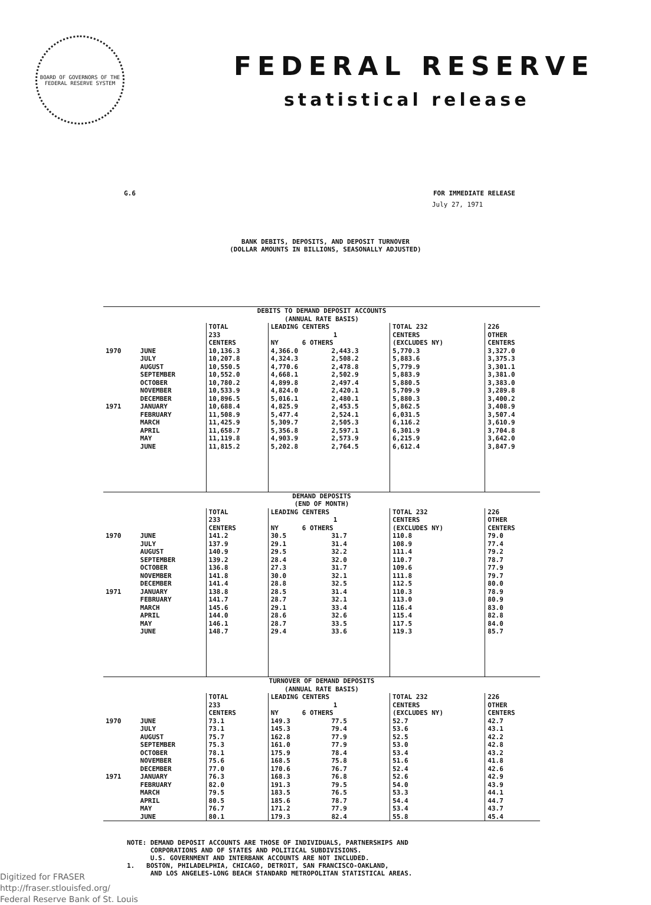BOARD OF GOVERNORS OF THE FEDERAL RESERVE SYSTEM
FEDERAL RESERVE
statistical release
G.6 FOR IMMEDIATE RELEASE
July 27, 1971
BANK DEBITS, DEPOSITS, AND DEPOSIT TURNOVER
(DOLLAR AMOUNTS IN BILLIONS, SEASONALLY ADJUSTED)
| DEBITS TO DEMAND DEPOSIT ACCOUNTS (ANNUAL RATE BASIS) | | | | | | |
| | | TOTAL 233 CENTERS | LEADING CENTERS 1 NY 6 OTHERS | | TOTAL 232 CENTERS (EXCLUDES NY) | 226 OTHER CENTERS |
| 1970 | JUNE | 10,136.3 | 4,366.0 | 2,443.3 | 5,770.3 | 3,327.0 |
| | JULY | 10,207.8 | 4,324.3 | 2,508.2 | 5,883.6 | 3,375.3 |
| | AUGUST | 10,550.5 | 4,770.6 | 2,478.8 | 5,779.9 | 3,301.1 |
| | SEPTEMBER | 10,552.0 | 4,668.1 | 2,502.9 | 5,883.9 | 3,381.0 |
| | OCTOBER | 10,780.2 | 4,899.8 | 2,497.4 | 5,880.5 | 3,383.0 |
| | NOVEMBER | 10,533.9 | 4,824.0 | 2,420.1 | 5,709.9 | 3,289.8 |
| | DECEMBER | 10,896.5 | 5,016.1 | 2,480.1 | 5,880.3 | 3,400.2 |
| 1971 | JANUARY | 10,688.4 | 4,825.9 | 2,453.5 | 5,862.5 | 3,408.9 |
| | FEBRUARY | 11,508.9 | 5,477.4 | 2,524.1 | 6,031.5 | 3,507.4 |
| | MARCH | 11,425.9 | 5,309.7 | 2,505.3 | 6,116.2 | 3,610.9 |
| | APRIL | 11,658.7 | 5,356.8 | 2,597.1 | 6,301.9 | 3,704.8 |
| | MAY | 11,119.8 | 4,903.9 | 2,573.9 | 6,215.9 | 3,642.0 |
| | JUNE | 11,815.2 | 5,202.8 | 2,764.5 | 6,612.4 | 3,847.9 |
| DEMAND DEPOSITS (END OF MONTH) | | | | | | |
| | | TOTAL 233 CENTERS | LEADING CENTERS 1 NY 6 OTHERS | | TOTAL 232 CENTERS (EXCLUDES NY) | 226 OTHER CENTERS |
| 1970 | JUNE | 141.2 | 30.5 | 31.7 | 110.8 | 79.0 |
| | JULY | 137.9 | 29.1 | 31.4 | 108.9 | 77.4 |
| | AUGUST | 140.9 | 29.5 | 32.2 | 111.4 | 79.2 |
| | SEPTEMBER | 139.2 | 28.4 | 32.0 | 110.7 | 78.7 |
| | OCTOBER | 136.8 | 27.3 | 31.7 | 109.6 | 77.9 |
| | NOVEMBER | 141.8 | 30.0 | 32.1 | 111.8 | 79.7 |
| | DECEMBER | 141.4 | 28.8 | 32.5 | 112.5 | 80.0 |
| 1971 | JANUARY | 138.8 | 28.5 | 31.4 | 110.3 | 78.9 |
| | FEBRUARY | 141.7 | 28.7 | 32.1 | 113.0 | 80.9 |
| | MARCH | 145.6 | 29.1 | 33.4 | 116.4 | 83.0 |
| | APRIL | 144.0 | 28.6 | 32.6 | 115.4 | 82.8 |
| | MAY | 146.1 | 28.7 | 33.5 | 117.5 | 84.0 |
| | JUNE | 148.7 | 29.4 | 33.6 | 119.3 | 85.7 |
| TURNOVER OF DEMAND DEPOSITS (ANNUAL RATE BASIS) | | | | | | |
| | | TOTAL 233 CENTERS | LEADING CENTERS 1 NY 6 OTHERS | | TOTAL 232 CENTERS (EXCLUDES NY) | 226 OTHER CENTERS |
| 1970 | JUNE | 73.1 | 149.3 | 77.5 | 52.7 | 42.7 |
| | JULY | 73.1 | 145.3 | 79.4 | 53.6 | 43.1 |
| | AUGUST | 75.7 | 162.8 | 77.9 | 52.5 | 42.2 |
| | SEPTEMBER | 75.3 | 161.0 | 77.9 | 53.0 | 42.8 |
| | OCTOBER | 78.1 | 175.9 | 78.4 | 53.4 | 43.2 |
| | NOVEMBER | 75.6 | 168.5 | 75.8 | 51.6 | 41.8 |
| | DECEMBER | 77.0 | 170.6 | 76.7 | 52.4 | 42.6 |
| 1971 | JANUARY | 76.3 | 168.3 | 76.8 | 52.6 | 42.9 |
| | FEBRUARY | 82.0 | 191.3 | 79.5 | 54.0 | 43.9 |
| | MARCH | 79.5 | 183.5 | 76.5 | 53.3 | 44.1 |
| | APRIL | 80.5 | 185.6 | 78.7 | 54.4 | 44.7 |
| | MAY | 76.7 | 171.2 | 77.9 | 53.4 | 43.7 |
| | JUNE | 80.1 | 179.3 | 82.4 | 55.8 | 45.4 |
NOTE: DEMAND DEPOSIT ACCOUNTS ARE THOSE OF INDIVIDUALS, PARTNERSHIPS AND
CORPORATIONS AND OF STATES AND POLITICAL SUBDIVISIONS.
U.S. GOVERNMENT AND INTERBANK ACCOUNTS ARE NOT INCLUDED.
1. BOSTON, PHILADELPHIA, CHICAGO, DETROIT, SAN FRANCISCO-OAKLAND,
AND LOS ANGELES-LONG BEACH STANDARD METROPOLITAN STATISTICAL AREAS.
Digitized for FRASER
http://fraser.stlouisfed.org/
Federal Reserve Bank of St. Louis